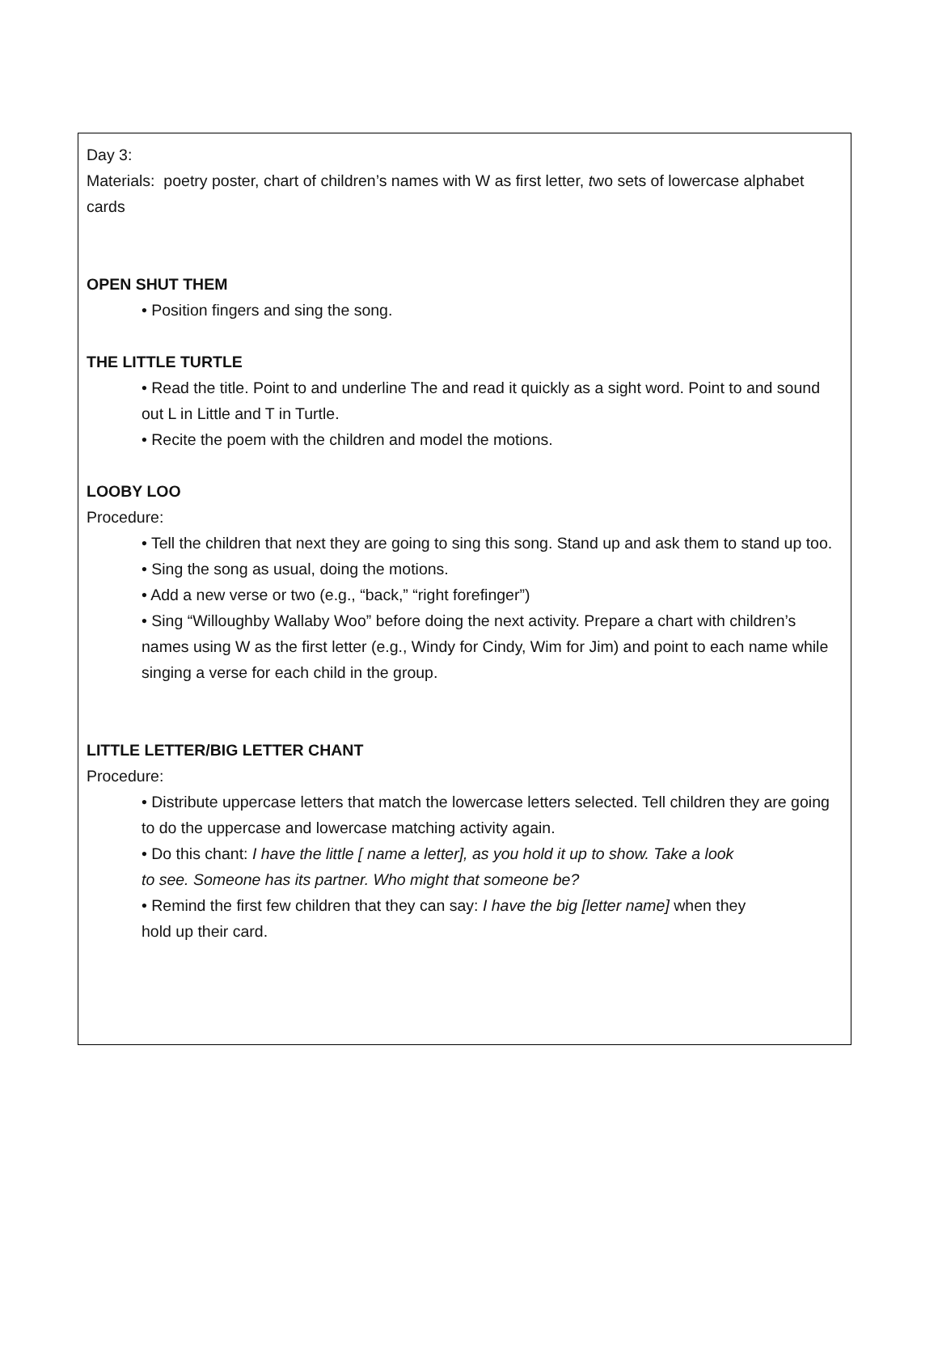Day 3:
Materials: poetry poster, chart of children’s names with W as first letter, two sets of lowercase alphabet cards
OPEN SHUT THEM
• Position fingers and sing the song.
THE LITTLE TURTLE
• Read the title. Point to and underline The and read it quickly as a sight word. Point to and sound out L in Little and T in Turtle.
• Recite the poem with the children and model the motions.
LOOBY LOO
Procedure:
• Tell the children that next they are going to sing this song. Stand up and ask them to stand up too.
• Sing the song as usual, doing the motions.
• Add a new verse or two (e.g., “back,” “right forefinger”)
• Sing “Willoughby Wallaby Woo” before doing the next activity. Prepare a chart with children’s names using W as the first letter (e.g., Windy for Cindy, Wim for Jim) and point to each name while singing a verse for each child in the group.
LITTLE LETTER/BIG LETTER CHANT
Procedure:
• Distribute uppercase letters that match the lowercase letters selected. Tell children they are going to do the uppercase and lowercase matching activity again.
• Do this chant: I have the little [ name a letter], as you hold it up to show. Take a look
to see. Someone has its partner. Who might that someone be?
• Remind the first few children that they can say: I have the big [letter name] when they
hold up their card.